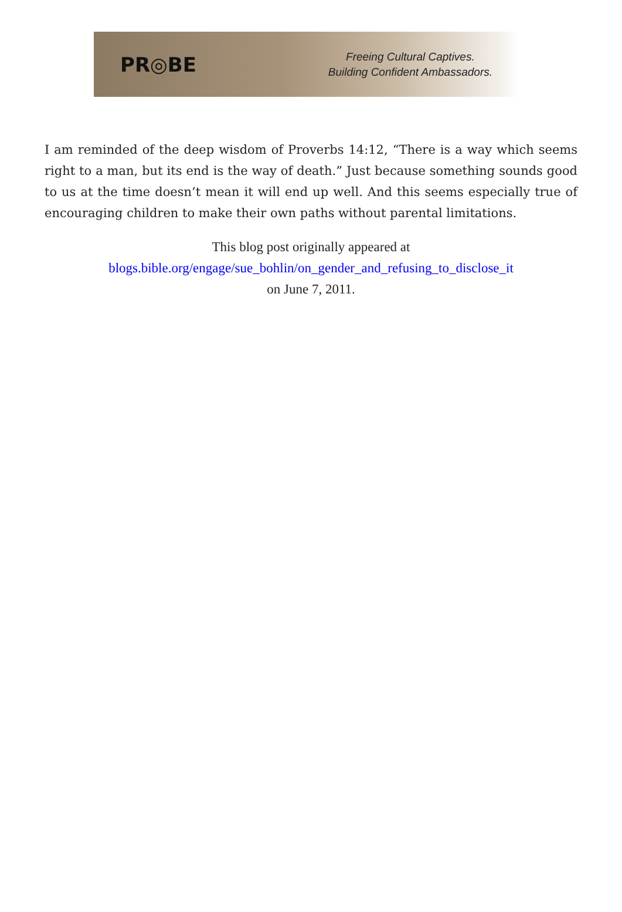PR◎BE
Freeing Cultural Captives.
Building Confident Ambassadors.
I am reminded of the deep wisdom of Proverbs 14:12, “There is a way which seems right to a man, but its end is the way of death.” Just because something sounds good to us at the time doesn’t mean it will end up well. And this seems especially true of encouraging children to make their own paths without parental limitations.
This blog post originally appeared at
blogs.bible.org/engage/sue_bohlin/on_gender_and_refusing_to_disclose_it
on June 7, 2011.